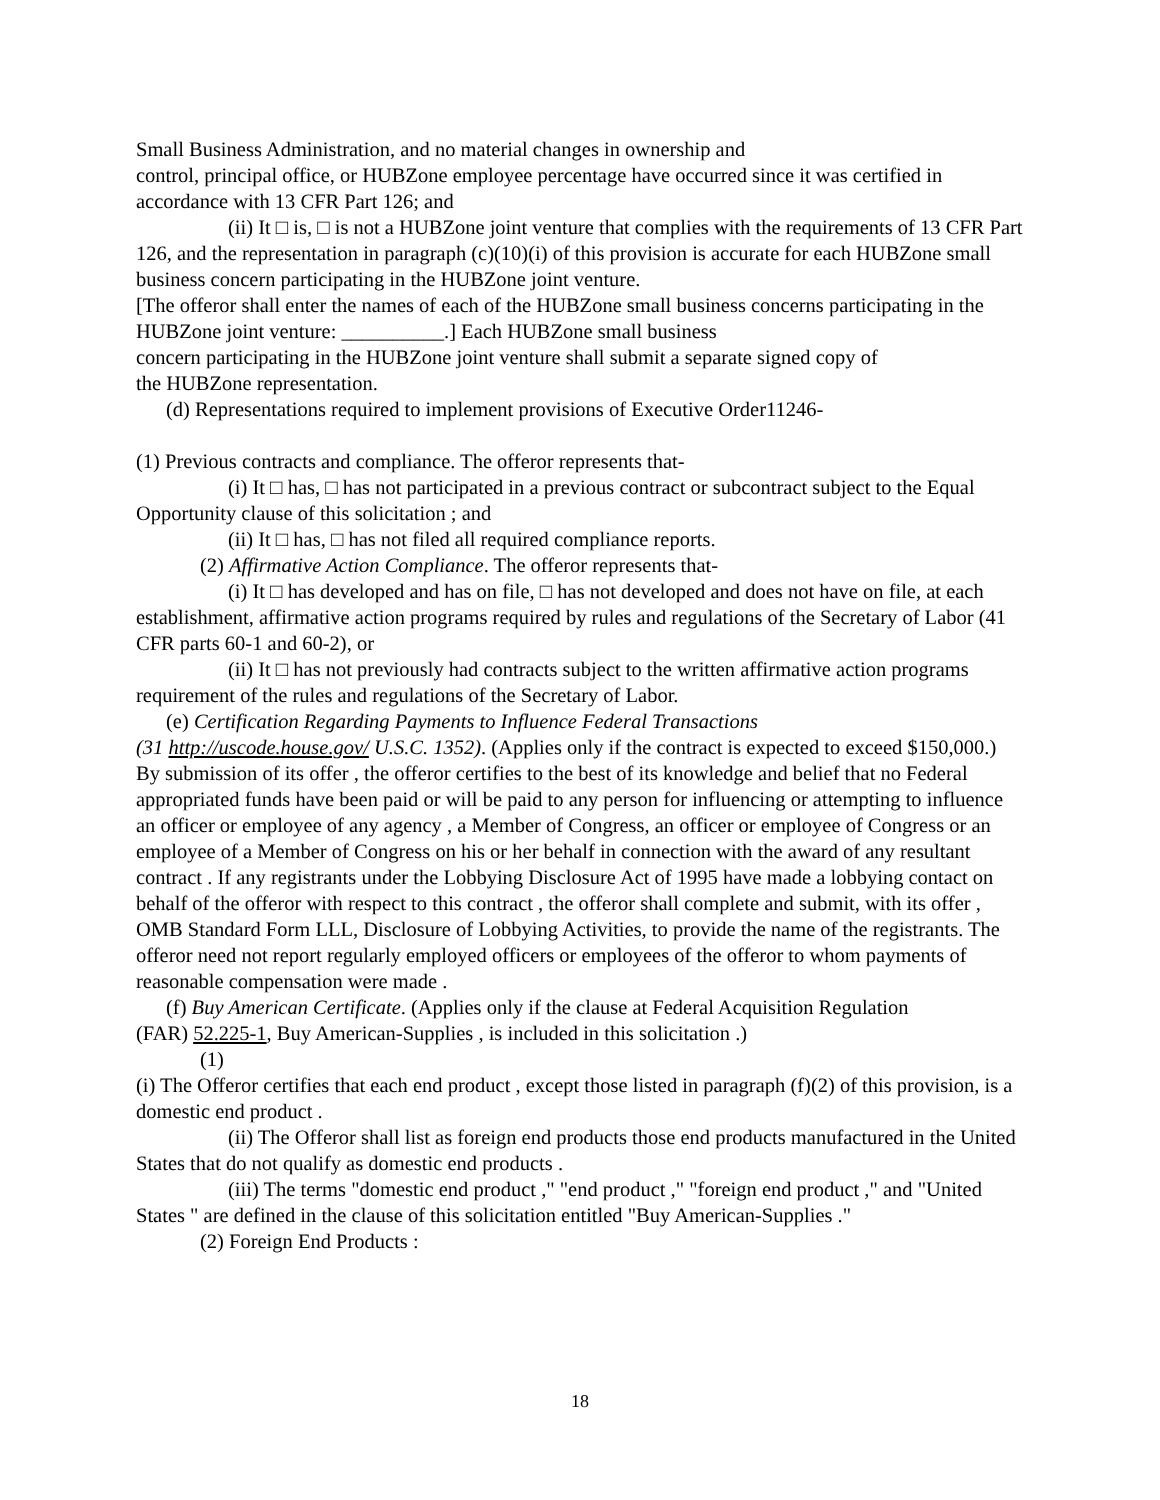Small Business Administration, and no material changes in ownership and
control, principal office, or HUBZone employee percentage have occurred since it was certified in accordance with 13 CFR Part 126; and
(ii) It □ is, □ is not a HUBZone joint venture that complies with the requirements of 13 CFR Part 126, and the representation in paragraph (c)(10)(i) of this provision is accurate for each HUBZone small business concern participating in the HUBZone joint venture.
[The offeror shall enter the names of each of the HUBZone small business concerns participating in the HUBZone joint venture: __________.] Each HUBZone small business
concern participating in the HUBZone joint venture shall submit a separate signed copy of
the HUBZone representation.
(d) Representations required to implement provisions of Executive Order11246-
(1) Previous contracts and compliance. The offeror represents that-
(i) It □ has, □ has not participated in a previous contract or subcontract subject to the Equal Opportunity clause of this solicitation ; and
(ii) It □ has, □ has not filed all required compliance reports.
(2) Affirmative Action Compliance. The offeror represents that-
(i) It □ has developed and has on file, □ has not developed and does not have on file, at each establishment, affirmative action programs required by rules and regulations of the Secretary of Labor (41 CFR parts 60-1 and 60-2), or
(ii) It □ has not previously had contracts subject to the written affirmative action programs requirement of the rules and regulations of the Secretary of Labor.
(e) Certification Regarding Payments to Influence Federal Transactions
(31 http://uscode.house.gov/ U.S.C. 1352). (Applies only if the contract is expected to exceed $150,000.) By submission of its offer , the offeror certifies to the best of its knowledge and belief that no Federal appropriated funds have been paid or will be paid to any person for influencing or attempting to influence an officer or employee of any agency , a Member of Congress, an officer or employee of Congress or an employee of a Member of Congress on his or her behalf in connection with the award of any resultant contract . If any registrants under the Lobbying Disclosure Act of 1995 have made a lobbying contact on behalf of the offeror with respect to this contract , the offeror shall complete and submit, with its offer , OMB Standard Form LLL, Disclosure of Lobbying Activities, to provide the name of the registrants. The offeror need not report regularly employed officers or employees of the offeror to whom payments of reasonable compensation were made .
(f) Buy American Certificate. (Applies only if the clause at Federal Acquisition Regulation
(FAR) 52.225-1, Buy American-Supplies , is included in this solicitation .)
(1)
(i) The Offeror certifies that each end product , except those listed in paragraph (f)(2) of this provision, is a domestic end product .
(ii) The Offeror shall list as foreign end products those end products manufactured in the United States that do not qualify as domestic end products .
(iii) The terms "domestic end product ," "end product ," "foreign end product ," and "United States " are defined in the clause of this solicitation entitled "Buy American-Supplies ."
(2) Foreign End Products :
18